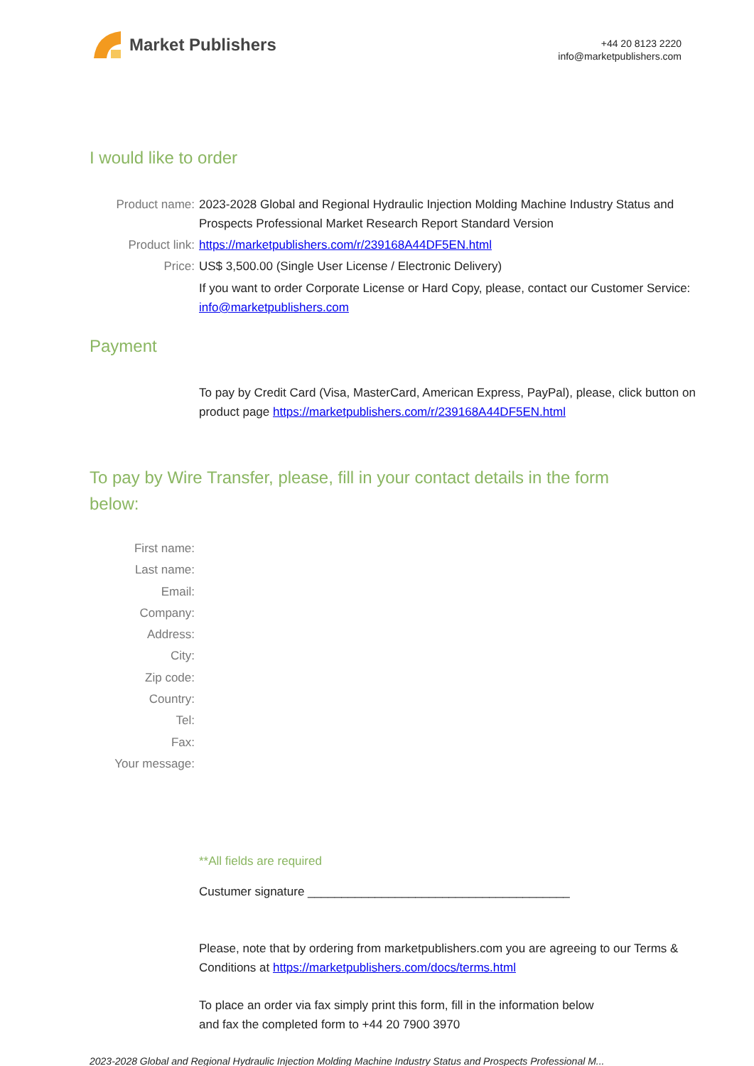Market Publishers
+44 20 8123 2220
info@marketpublishers.com
I would like to order
Product name: 2023-2028 Global and Regional Hydraulic Injection Molding Machine Industry Status and Prospects Professional Market Research Report Standard Version
Product link: https://marketpublishers.com/r/239168A44DF5EN.html
Price: US$ 3,500.00 (Single User License / Electronic Delivery)
If you want to order Corporate License or Hard Copy, please, contact our Customer Service:
info@marketpublishers.com
Payment
To pay by Credit Card (Visa, MasterCard, American Express, PayPal), please, click button on product page https://marketpublishers.com/r/239168A44DF5EN.html
To pay by Wire Transfer, please, fill in your contact details in the form below:
First name:
Last name:
Email:
Company:
Address:
City:
Zip code:
Country:
Tel:
Fax:
Your message:
**All fields are required
Custumer signature _______________________________________
Please, note that by ordering from marketpublishers.com you are agreeing to our Terms & Conditions at https://marketpublishers.com/docs/terms.html
To place an order via fax simply print this form, fill in the information below
and fax the completed form to +44 20 7900 3970
2023-2028 Global and Regional Hydraulic Injection Molding Machine Industry Status and Prospects Professional M...